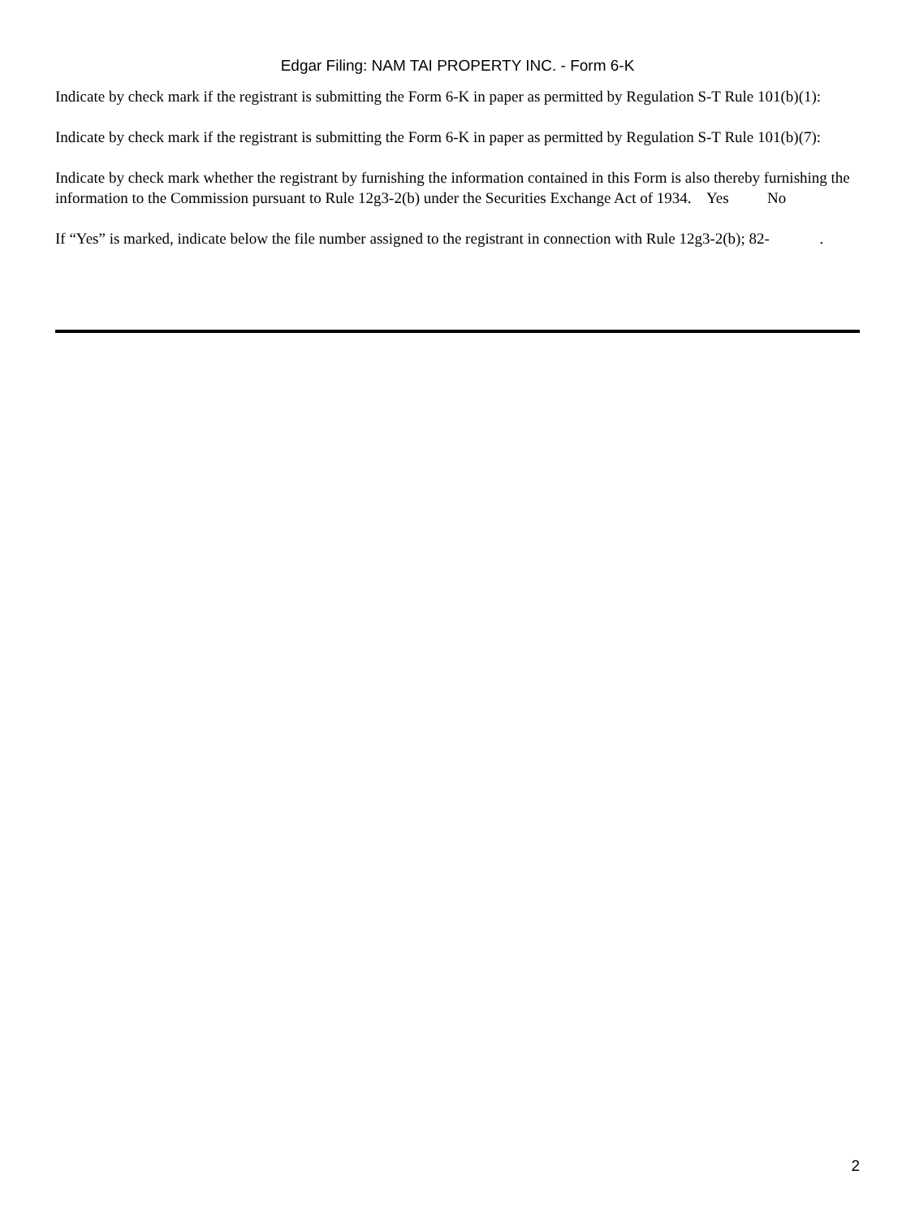Edgar Filing: NAM TAI PROPERTY INC. - Form 6-K
Indicate by check mark if the registrant is submitting the Form 6-K in paper as permitted by Regulation S-T Rule 101(b)(1):
Indicate by check mark if the registrant is submitting the Form 6-K in paper as permitted by Regulation S-T Rule 101(b)(7):
Indicate by check mark whether the registrant by furnishing the information contained in this Form is also thereby furnishing the information to the Commission pursuant to Rule 12g3-2(b) under the Securities Exchange Act of 1934. Yes No
If “Yes” is marked, indicate below the file number assigned to the registrant in connection with Rule 12g3-2(b); 82- .
2